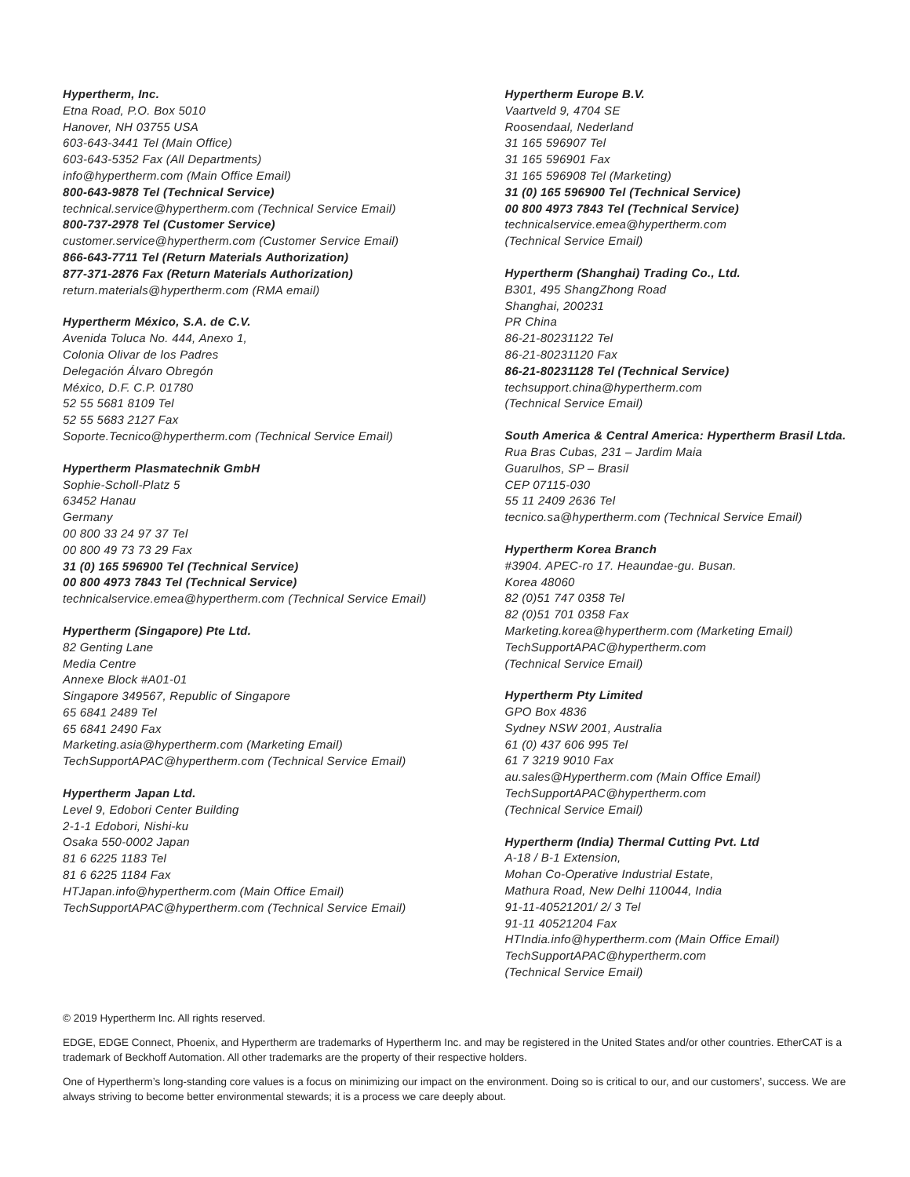Hypertherm, Inc.
Etna Road, P.O. Box 5010
Hanover, NH 03755 USA
603-643-3441 Tel (Main Office)
603-643-5352 Fax (All Departments)
info@hypertherm.com (Main Office Email)
800-643-9878 Tel (Technical Service)
technical.service@hypertherm.com (Technical Service Email)
800-737-2978 Tel (Customer Service)
customer.service@hypertherm.com (Customer Service Email)
866-643-7711 Tel (Return Materials Authorization)
877-371-2876 Fax (Return Materials Authorization)
return.materials@hypertherm.com (RMA email)
Hypertherm México, S.A. de C.V.
Avenida Toluca No. 444, Anexo 1,
Colonia Olivar de los Padres
Delegación Álvaro Obregón
México, D.F. C.P. 01780
52 55 5681 8109 Tel
52 55 5683 2127 Fax
Soporte.Tecnico@hypertherm.com (Technical Service Email)
Hypertherm Plasmatechnik GmbH
Sophie-Scholl-Platz 5
63452 Hanau
Germany
00 800 33 24 97 37 Tel
00 800 49 73 73 29 Fax
31 (0) 165 596900 Tel (Technical Service)
00 800 4973 7843 Tel (Technical Service)
technicalservice.emea@hypertherm.com (Technical Service Email)
Hypertherm (Singapore) Pte Ltd.
82 Genting Lane
Media Centre
Annexe Block #A01-01
Singapore 349567, Republic of Singapore
65 6841 2489 Tel
65 6841 2490 Fax
Marketing.asia@hypertherm.com (Marketing Email)
TechSupportAPAC@hypertherm.com (Technical Service Email)
Hypertherm Japan Ltd.
Level 9, Edobori Center Building
2-1-1 Edobori, Nishi-ku
Osaka 550-0002 Japan
81 6 6225 1183 Tel
81 6 6225 1184 Fax
HTJapan.info@hypertherm.com (Main Office Email)
TechSupportAPAC@hypertherm.com (Technical Service Email)
Hypertherm Europe B.V.
Vaartveld 9, 4704 SE
Roosendaal, Nederland
31 165 596907 Tel
31 165 596901 Fax
31 165 596908 Tel (Marketing)
31 (0) 165 596900 Tel (Technical Service)
00 800 4973 7843 Tel (Technical Service)
technicalservice.emea@hypertherm.com
(Technical Service Email)
Hypertherm (Shanghai) Trading Co., Ltd.
B301, 495 ShangZhong Road
Shanghai, 200231
PR China
86-21-80231122 Tel
86-21-80231120 Fax
86-21-80231128 Tel (Technical Service)
techsupport.china@hypertherm.com
(Technical Service Email)
South America & Central America: Hypertherm Brasil Ltda.
Rua Bras Cubas, 231 – Jardim Maia
Guarulhos, SP – Brasil
CEP 07115-030
55 11 2409 2636 Tel
tecnico.sa@hypertherm.com (Technical Service Email)
Hypertherm Korea Branch
#3904. APEC-ro 17. Heaundae-gu. Busan.
Korea 48060
82 (0)51 747 0358 Tel
82 (0)51 701 0358 Fax
Marketing.korea@hypertherm.com (Marketing Email)
TechSupportAPAC@hypertherm.com
(Technical Service Email)
Hypertherm Pty Limited
GPO Box 4836
Sydney NSW 2001, Australia
61 (0) 437 606 995 Tel
61 7 3219 9010 Fax
au.sales@Hypertherm.com (Main Office Email)
TechSupportAPAC@hypertherm.com
(Technical Service Email)
Hypertherm (India) Thermal Cutting Pvt. Ltd
A-18 / B-1 Extension,
Mohan Co-Operative Industrial Estate,
Mathura Road, New Delhi 110044, India
91-11-40521201/ 2/ 3 Tel
91-11 40521204 Fax
HTIndia.info@hypertherm.com (Main Office Email)
TechSupportAPAC@hypertherm.com
(Technical Service Email)
© 2019 Hypertherm Inc. All rights reserved.
EDGE, EDGE Connect, Phoenix, and Hypertherm are trademarks of Hypertherm Inc. and may be registered in the United States and/or other countries. EtherCAT is a trademark of Beckhoff Automation. All other trademarks are the property of their respective holders.
One of Hypertherm’s long-standing core values is a focus on minimizing our impact on the environment. Doing so is critical to our, and our customers’, success. We are always striving to become better environmental stewards; it is a process we care deeply about.